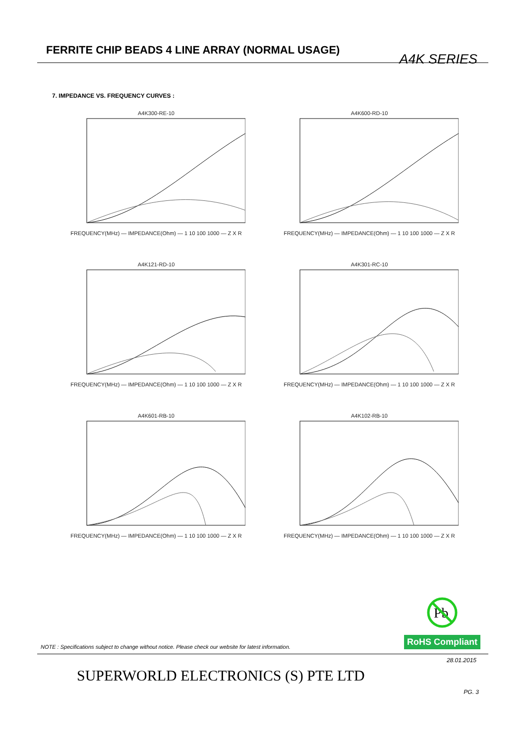FERRITE CHIP BEADS 4 LINE ARRAY (NORMAL USAGE)
A4K SERIES
7. IMPEDANCE VS. FREQUENCY CURVES :
A4K300-RE-10
FREQUENCY(MHz) — IMPEDANCE(Ohm) — 1 10 100 1000 — Z X R
A4K600-RD-10
FREQUENCY(MHz) — IMPEDANCE(Ohm) — 1 10 100 1000 — Z X R
A4K121-RD-10
FREQUENCY(MHz) — IMPEDANCE(Ohm) — 1 10 100 1000 — Z X R
A4K301-RC-10
FREQUENCY(MHz) — IMPEDANCE(Ohm) — 1 10 100 1000 — Z X R
A4K601-RB-10
FREQUENCY(MHz) — IMPEDANCE(Ohm) — 1 10 100 1000 — Z X R
A4K102-RB-10
FREQUENCY(MHz) — IMPEDANCE(Ohm) — 1 10 100 1000 — Z X R
Pb
RoHS Compliant
NOTE : Specifications subject to change without notice. Please check our website for latest information.
28.01.2015
SUPERWORLD ELECTRONICS (S) PTE LTD
PG. 3